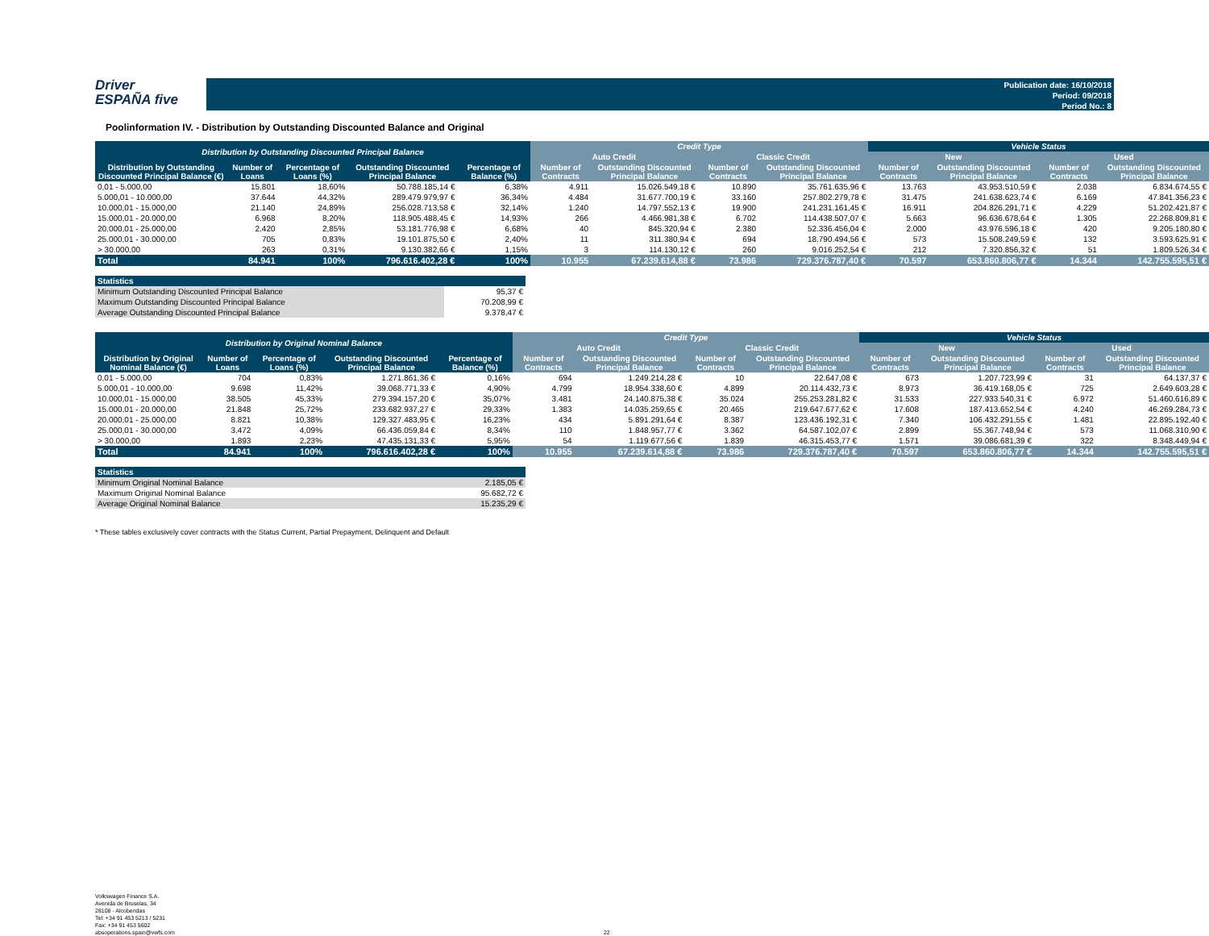Driver
ESPAÑA five
Publication date: 16/10/2018
Period: 09/2018
Period No.: 8
Poolinformation IV. - Distribution by Outstanding Discounted Balance and Original
| Distribution by Outstanding Discounted Principal Balance | | | | | Credit Type | | | | Vehicle Status | | | |
| --- | --- | --- | --- | --- | --- | --- | --- | --- | --- | --- | --- | --- |
| | | | | | Auto Credit | | Classic Credit | | New | | Used | |
| Distribution by Outstanding Discounted Principal Balance (€) | Number of Loans | Percentage of Loans (%) | Outstanding Discounted Principal Balance | Percentage of Balance (%) | Number of Contracts | Outstanding Discounted Principal Balance | Number of Contracts | Outstanding Discounted Principal Balance | Number of Contracts | Outstanding Discounted Principal Balance | Number of Contracts | Outstanding Discounted Principal Balance |
| 0,01 - 5.000,00 | 15.801 | 18,60% | 50.788.185,14 € | 6,38% | 4.911 | 15.026.549,18 € | 10.890 | 35.761.635,96 € | 13.763 | 43.953.510,59 € | 2.038 | 6.834.674,55 € |
| 5.000,01 - 10.000,00 | 37.644 | 44,32% | 289.479.979,97 € | 36,34% | 4.484 | 31.677.700,19 € | 33.160 | 257.802.279,78 € | 31.475 | 241.638.623,74 € | 6.169 | 47.841.356,23 € |
| 10.000,01 - 15.000,00 | 21.140 | 24,89% | 256.028.713,58 € | 32,14% | 1.240 | 14.797.552,13 € | 19.900 | 241.231.161,45 € | 16.911 | 204.826.291,71 € | 4.229 | 51.202.421,87 € |
| 15.000,01 - 20.000,00 | 6.968 | 8,20% | 118.905.488,45 € | 14,93% | 266 | 4.466.981,38 € | 6.702 | 114.438.507,07 € | 5.663 | 96.636.678,64 € | 1.305 | 22.268.809,81 € |
| 20.000,01 - 25.000,00 | 2.420 | 2,85% | 53.181.776,98 € | 6,68% | 40 | 845.320,94 € | 2.380 | 52.336.456,04 € | 2.000 | 43.976.596,18 € | 420 | 9.205.180,80 € |
| 25.000,01 - 30.000,00 | 705 | 0,83% | 19.101.875,50 € | 2,40% | 11 | 311.380,94 € | 694 | 18.790.494,56 € | 573 | 15.508.249,59 € | 132 | 3.593.625,91 € |
| > 30.000,00 | 263 | 0,31% | 9.130.382,66 € | 1,15% | 3 | 114.130,12 € | 260 | 9.016.252,54 € | 212 | 7.320.856,32 € | 51 | 1.809.526,34 € |
| Total | 84.941 | 100% | 796.616.402,28 € | 100% | 10.955 | 67.239.614,88 € | 73.986 | 729.376.787,40 € | 70.597 | 653.860.806,77 € | 14.344 | 142.755.595,51 € |
| Statistics | | | |
| --- | --- | --- | --- |
| Minimum Outstanding Discounted Principal Balance | | | 95,37 € |
| Maximum Outstanding Discounted Principal Balance | | | 70.208,99 € |
| Average Outstanding Discounted Principal Balance | | | 9.378,47 € |
| Distribution by Original Nominal Balance | | | | | Credit Type | | | | Vehicle Status | | | |
| --- | --- | --- | --- | --- | --- | --- | --- | --- | --- | --- | --- | --- |
| | | | | | Auto Credit | | Classic Credit | | New | | Used | |
| Distribution by Original Nominal Balance (€) | Number of Loans | Percentage of Loans (%) | Outstanding Discounted Principal Balance | Percentage of Balance (%) | Number of Contracts | Outstanding Discounted Principal Balance | Number of Contracts | Outstanding Discounted Principal Balance | Number of Contracts | Outstanding Discounted Principal Balance | Number of Contracts | Outstanding Discounted Principal Balance |
| 0,01 - 5.000,00 | 704 | 0,83% | 1.271.861,36 € | 0,16% | 694 | 1.249.214,28 € | 10 | 22.647,08 € | 673 | 1.207.723,99 € | 31 | 64.137,37 € |
| 5.000,01 - 10.000,00 | 9.698 | 11,42% | 39.068.771,33 € | 4,90% | 4.799 | 18.954.338,60 € | 4.899 | 20.114.432,73 € | 8.973 | 36.419.168,05 € | 725 | 2.649.603,28 € |
| 10.000,01 - 15.000,00 | 38.505 | 45,33% | 279.394.157,20 € | 35,07% | 3.481 | 24.140.875,38 € | 35.024 | 255.253.281,82 € | 31.533 | 227.933.540,31 € | 6.972 | 51.460.616,89 € |
| 15.000,01 - 20.000,00 | 21.848 | 25,72% | 233.682.937,27 € | 29,33% | 1.383 | 14.035.259,65 € | 20.465 | 219.647.677,62 € | 17.608 | 187.413.652,54 € | 4.240 | 46.269.284,73 € |
| 20.000,01 - 25.000,00 | 8.821 | 10,38% | 129.327.483,95 € | 16,23% | 434 | 5.891.291,64 € | 8.387 | 123.436.192,31 € | 7.340 | 106.432.291,55 € | 1.481 | 22.895.192,40 € |
| 25.000,01 - 30.000,00 | 3.472 | 4,09% | 66.436.059,84 € | 8,34% | 110 | 1.848.957,77 € | 3.362 | 64.587.102,07 € | 2.899 | 55.367.748,94 € | 573 | 11.068.310,90 € |
| > 30.000,00 | 1.893 | 2,23% | 47.435.131,33 € | 5,95% | 54 | 1.119.677,56 € | 1.839 | 46.315.453,77 € | 1.571 | 39.086.681,39 € | 322 | 8.348.449,94 € |
| Total | 84.941 | 100% | 796.616.402,28 € | 100% | 10.955 | 67.239.614,88 € | 73.986 | 729.376.787,40 € | 70.597 | 653.860.806,77 € | 14.344 | 142.755.595,51 € |
| Statistics | |
| --- | --- |
| Minimum Original Nominal Balance | 2.185,05 € |
| Maximum Original Nominal Balance | 95.682,72 € |
| Average Original Nominal Balance | 15.235,29 € |
* These tables exclusively cover contracts with the Status Current, Partial Prepayment, Delinquent and Default
Volkswagen Finance S.A.
Avenida de Bruselas, 34
28108 - Alcobendas
Tel: +34 91 453 5213 / 5231
Fax: +34 91 453 5602
absoperations.spain@vwfs.com 22